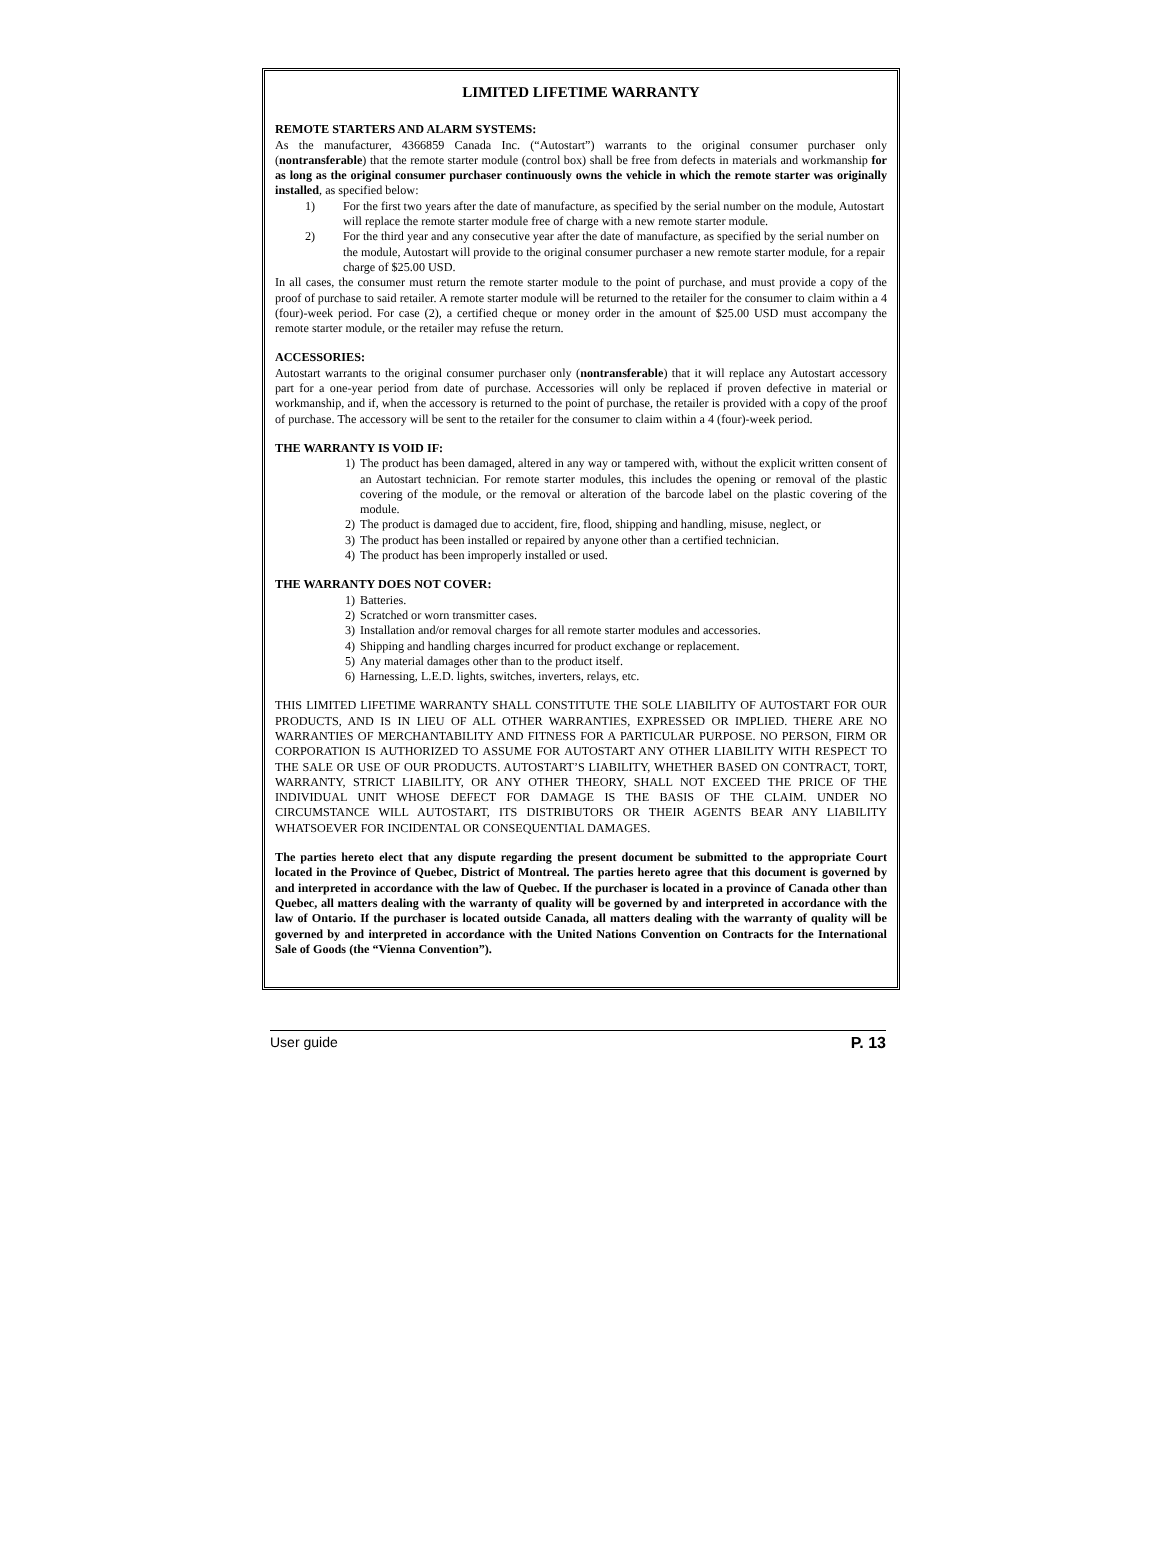LIMITED LIFETIME WARRANTY
REMOTE STARTERS AND ALARM SYSTEMS:
As the manufacturer, 4366859 Canada Inc. (“Autostart”) warrants to the original consumer purchaser only (nontransferable) that the remote starter module (control box) shall be free from defects in materials and workmanship for as long as the original consumer purchaser continuously owns the vehicle in which the remote starter was originally installed, as specified below:
1) For the first two years after the date of manufacture, as specified by the serial number on the module, Autostart will replace the remote starter module free of charge with a new remote starter module.
2) For the third year and any consecutive year after the date of manufacture, as specified by the serial number on the module, Autostart will provide to the original consumer purchaser a new remote starter module, for a repair charge of $25.00 USD.
In all cases, the consumer must return the remote starter module to the point of purchase, and must provide a copy of the proof of purchase to said retailer. A remote starter module will be returned to the retailer for the consumer to claim within a 4 (four)-week period. For case (2), a certified cheque or money order in the amount of $25.00 USD must accompany the remote starter module, or the retailer may refuse the return.
ACCESSORIES:
Autostart warrants to the original consumer purchaser only (nontransferable) that it will replace any Autostart accessory part for a one-year period from date of purchase. Accessories will only be replaced if proven defective in material or workmanship, and if, when the accessory is returned to the point of purchase, the retailer is provided with a copy of the proof of purchase. The accessory will be sent to the retailer for the consumer to claim within a 4 (four)-week period.
THE WARRANTY IS VOID IF:
1) The product has been damaged, altered in any way or tampered with, without the explicit written consent of an Autostart technician. For remote starter modules, this includes the opening or removal of the plastic covering of the module, or the removal or alteration of the barcode label on the plastic covering of the module.
2) The product is damaged due to accident, fire, flood, shipping and handling, misuse, neglect, or
3) The product has been installed or repaired by anyone other than a certified technician.
4) The product has been improperly installed or used.
THE WARRANTY DOES NOT COVER:
1) Batteries.
2) Scratched or worn transmitter cases.
3) Installation and/or removal charges for all remote starter modules and accessories.
4) Shipping and handling charges incurred for product exchange or replacement.
5) Any material damages other than to the product itself.
6) Harnessing, L.E.D. lights, switches, inverters, relays, etc.
THIS LIMITED LIFETIME WARRANTY SHALL CONSTITUTE THE SOLE LIABILITY OF AUTOSTART FOR OUR PRODUCTS, AND IS IN LIEU OF ALL OTHER WARRANTIES, EXPRESSED OR IMPLIED. THERE ARE NO WARRANTIES OF MERCHANTABILITY AND FITNESS FOR A PARTICULAR PURPOSE. NO PERSON, FIRM OR CORPORATION IS AUTHORIZED TO ASSUME FOR AUTOSTART ANY OTHER LIABILITY WITH RESPECT TO THE SALE OR USE OF OUR PRODUCTS. AUTOSTART’S LIABILITY, WHETHER BASED ON CONTRACT, TORT, WARRANTY, STRICT LIABILITY, OR ANY OTHER THEORY, SHALL NOT EXCEED THE PRICE OF THE INDIVIDUAL UNIT WHOSE DEFECT FOR DAMAGE IS THE BASIS OF THE CLAIM. UNDER NO CIRCUMSTANCE WILL AUTOSTART, ITS DISTRIBUTORS OR THEIR AGENTS BEAR ANY LIABILITY WHATSOEVER FOR INCIDENTAL OR CONSEQUENTIAL DAMAGES.
The parties hereto elect that any dispute regarding the present document be submitted to the appropriate Court located in the Province of Quebec, District of Montreal. The parties hereto agree that this document is governed by and interpreted in accordance with the law of Quebec. If the purchaser is located in a province of Canada other than Quebec, all matters dealing with the warranty of quality will be governed by and interpreted in accordance with the law of Ontario. If the purchaser is located outside Canada, all matters dealing with the warranty of quality will be governed by and interpreted in accordance with the United Nations Convention on Contracts for the International Sale of Goods (the “Vienna Convention”).
User guide P. 13